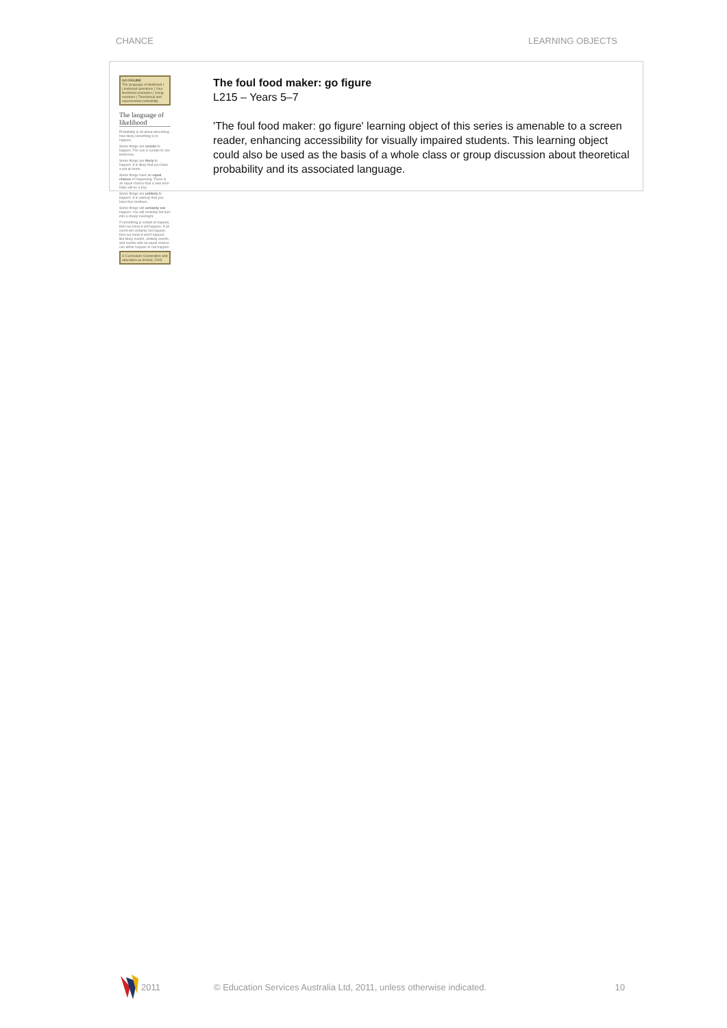CHANCE LEARNING OBJECTS
GO FIGURE
The language of likelihood | Likelihood questions | Your likelihood examples | Using numbers | Theoretical and experimental probability
The language of likelihood
Probability is all about describing how likely something is to happen.
Some things are certain to happen. The sun is certain to rise tomorrow.
Some things are likely to happen. It is likely that you have a pet at home.
Some things have an equal chance of happening. There is an equal chance that a new-born baby will be a boy.
Some things are unlikely to happen. It is unlikely that you have four brothers.
Some things will certainly not happen. You will certainly not turn into a sheep overnight.
If something is certain to happen, then we know it will happen. If an event will certainly not happen, then we know it won't happen. But likely events, unlikely events, and events with an equal chance can either happen or not happen.
© Curriculum Corporation and education.au limited, 2003
The foul food maker: go figure
L215 – Years 5–7
'The foul food maker: go figure' learning object of this series is amenable to a screen reader, enhancing accessibility for visually impaired students. This learning object could also be used as the basis of a whole class or group discussion about theoretical probability and its associated language.
2011 © Education Services Australia Ltd, 2011, unless otherwise indicated. 10